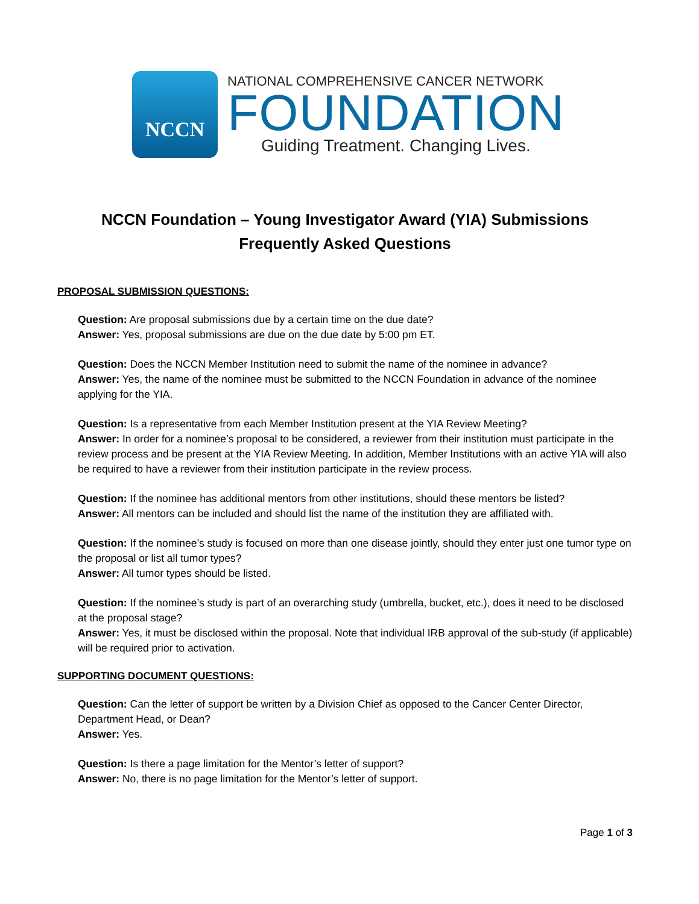NCCN
NATIONAL COMPREHENSIVE CANCER NETWORK
FOUNDATION
Guiding Treatment. Changing Lives.
NCCN Foundation – Young Investigator Award (YIA) Submissions
Frequently Asked Questions
PROPOSAL SUBMISSION QUESTIONS:
Question: Are proposal submissions due by a certain time on the due date?
Answer: Yes, proposal submissions are due on the due date by 5:00 pm ET.
Question: Does the NCCN Member Institution need to submit the name of the nominee in advance?
Answer: Yes, the name of the nominee must be submitted to the NCCN Foundation in advance of the nominee applying for the YIA.
Question: Is a representative from each Member Institution present at the YIA Review Meeting?
Answer: In order for a nominee’s proposal to be considered, a reviewer from their institution must participate in the review process and be present at the YIA Review Meeting. In addition, Member Institutions with an active YIA will also be required to have a reviewer from their institution participate in the review process.
Question: If the nominee has additional mentors from other institutions, should these mentors be listed?
Answer: All mentors can be included and should list the name of the institution they are affiliated with.
Question: If the nominee’s study is focused on more than one disease jointly, should they enter just one tumor type on the proposal or list all tumor types?
Answer: All tumor types should be listed.
Question: If the nominee’s study is part of an overarching study (umbrella, bucket, etc.), does it need to be disclosed at the proposal stage?
Answer: Yes, it must be disclosed within the proposal. Note that individual IRB approval of the sub-study (if applicable) will be required prior to activation.
SUPPORTING DOCUMENT QUESTIONS:
Question: Can the letter of support be written by a Division Chief as opposed to the Cancer Center Director, Department Head, or Dean?
Answer: Yes.
Question: Is there a page limitation for the Mentor’s letter of support?
Answer: No, there is no page limitation for the Mentor’s letter of support.
Page 1 of 3